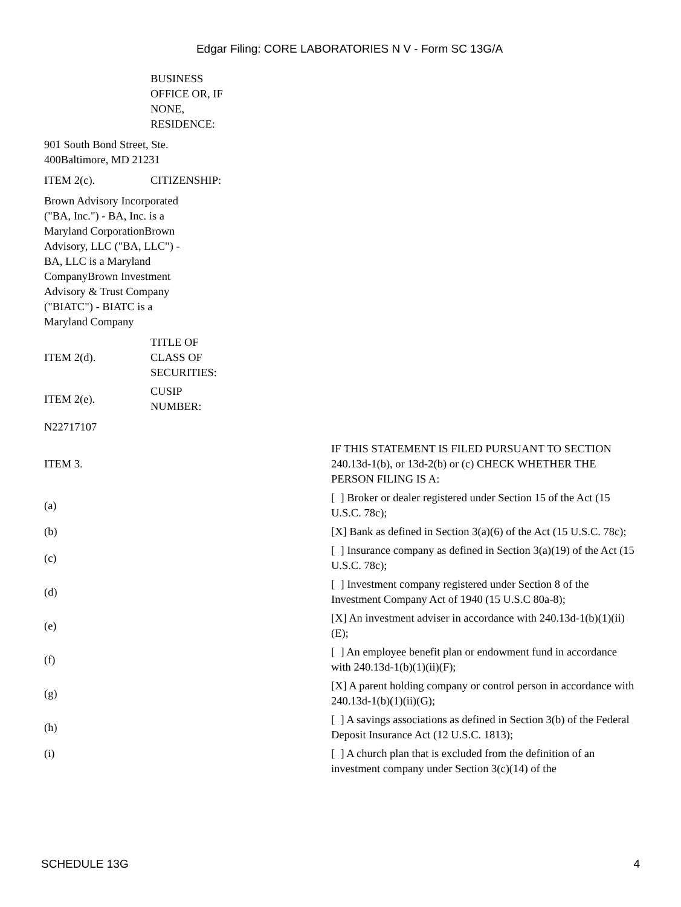Edgar Filing: CORE LABORATORIES N V - Form SC 13G/A
| | BUSINESS OFFICE OR, IF NONE, RESIDENCE: |
901 South Bond Street, Ste. 400Baltimore, MD 21231
| ITEM 2(c). | CITIZENSHIP: |
Brown Advisory Incorporated ("BA, Inc.") - BA, Inc. is a Maryland CorporationBrown Advisory, LLC ("BA, LLC") - BA, LLC is a Maryland CompanyBrown Investment Advisory & Trust Company ("BIATC") - BIATC is a Maryland Company
| ITEM 2(d). | TITLE OF CLASS OF SECURITIES: |
| ITEM 2(e). | CUSIP NUMBER: |
N22717107
| ITEM 3. | IF THIS STATEMENT IS FILED PURSUANT TO SECTION 240.13d-1(b), or 13d-2(b) or (c) CHECK WHETHER THE PERSON FILING IS A: |
| (a) | [ ] Broker or dealer registered under Section 15 of the Act (15 U.S.C. 78c); |
| (b) | [X] Bank as defined in Section 3(a)(6) of the Act (15 U.S.C. 78c); |
| (c) | [ ] Insurance company as defined in Section 3(a)(19) of the Act (15 U.S.C. 78c); |
| (d) | [ ] Investment company registered under Section 8 of the Investment Company Act of 1940 (15 U.S.C 80a-8); |
| (e) | [X] An investment adviser in accordance with 240.13d-1(b)(1)(ii)(E); |
| (f) | [ ] An employee benefit plan or endowment fund in accordance with 240.13d-1(b)(1)(ii)(F); |
| (g) | [X] A parent holding company or control person in accordance with 240.13d-1(b)(1)(ii)(G); |
| (h) | [ ] A savings associations as defined in Section 3(b) of the Federal Deposit Insurance Act (12 U.S.C. 1813); |
| (i) | [ ] A church plan that is excluded from the definition of an investment company under Section 3(c)(14) of the |
SCHEDULE 13G 4